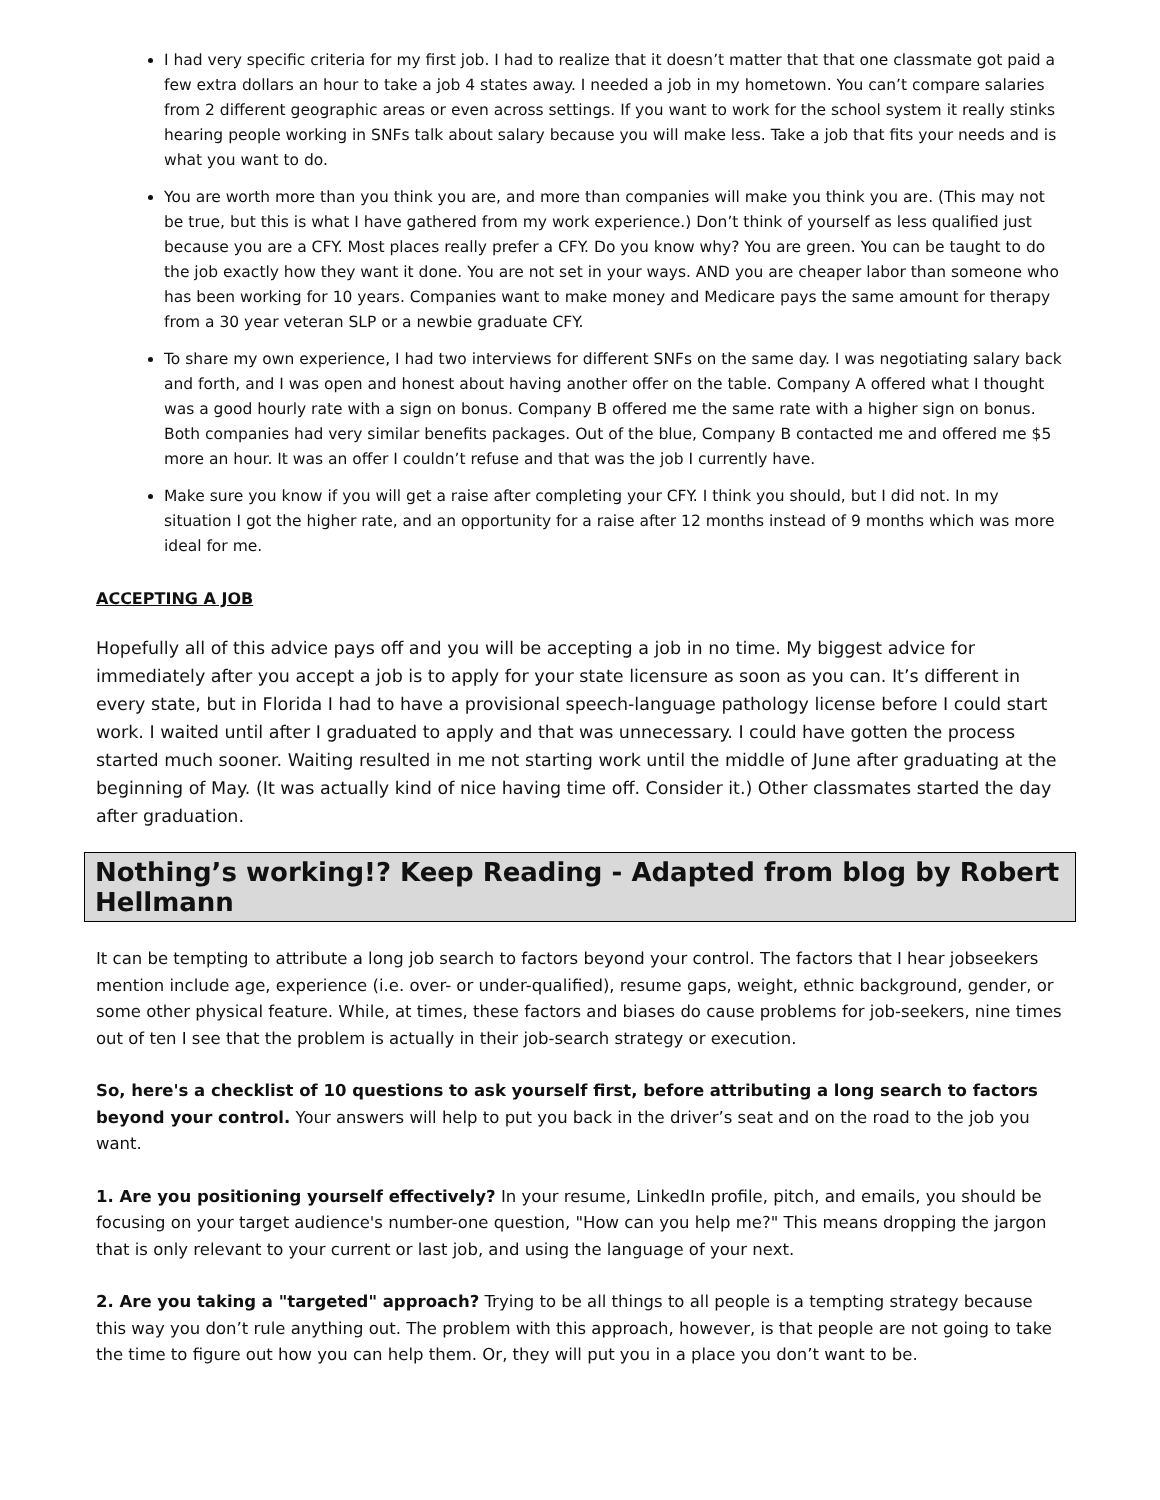I had very specific criteria for my first job. I had to realize that it doesn’t matter that that one classmate got paid a few extra dollars an hour to take a job 4 states away. I needed a job in my hometown. You can’t compare salaries from 2 different geographic areas or even across settings. If you want to work for the school system it really stinks hearing people working in SNFs talk about salary because you will make less. Take a job that fits your needs and is what you want to do.
You are worth more than you think you are, and more than companies will make you think you are. (This may not be true, but this is what I have gathered from my work experience.) Don’t think of yourself as less qualified just because you are a CFY. Most places really prefer a CFY. Do you know why? You are green. You can be taught to do the job exactly how they want it done. You are not set in your ways. AND you are cheaper labor than someone who has been working for 10 years. Companies want to make money and Medicare pays the same amount for therapy from a 30 year veteran SLP or a newbie graduate CFY.
To share my own experience, I had two interviews for different SNFs on the same day. I was negotiating salary back and forth, and I was open and honest about having another offer on the table. Company A offered what I thought was a good hourly rate with a sign on bonus. Company B offered me the same rate with a higher sign on bonus. Both companies had very similar benefits packages. Out of the blue, Company B contacted me and offered me $5 more an hour. It was an offer I couldn’t refuse and that was the job I currently have.
Make sure you know if you will get a raise after completing your CFY. I think you should, but I did not. In my situation I got the higher rate, and an opportunity for a raise after 12 months instead of 9 months which was more ideal for me.
ACCEPTING A JOB
Hopefully all of this advice pays off and you will be accepting a job in no time. My biggest advice for immediately after you accept a job is to apply for your state licensure as soon as you can. It’s different in every state, but in Florida I had to have a provisional speech-language pathology license before I could start work. I waited until after I graduated to apply and that was unnecessary. I could have gotten the process started much sooner. Waiting resulted in me not starting work until the middle of June after graduating at the beginning of May. (It was actually kind of nice having time off. Consider it.) Other classmates started the day after graduation.
Nothing’s working!? Keep Reading - Adapted from blog by Robert Hellmann
It can be tempting to attribute a long job search to factors beyond your control. The factors that I hear jobseekers mention include age, experience (i.e. over- or under-qualified), resume gaps, weight, ethnic background, gender, or some other physical feature. While, at times, these factors and biases do cause problems for job-seekers, nine times out of ten I see that the problem is actually in their job-search strategy or execution.
So, here's a checklist of 10 questions to ask yourself first, before attributing a long search to factors beyond your control. Your answers will help to put you back in the driver’s seat and on the road to the job you want.
1. Are you positioning yourself effectively? In your resume, LinkedIn profile, pitch, and emails, you should be focusing on your target audience's number-one question, "How can you help me?" This means dropping the jargon that is only relevant to your current or last job, and using the language of your next.
2. Are you taking a "targeted" approach? Trying to be all things to all people is a tempting strategy because this way you don’t rule anything out. The problem with this approach, however, is that people are not going to take the time to figure out how you can help them. Or, they will put you in a place you don’t want to be.